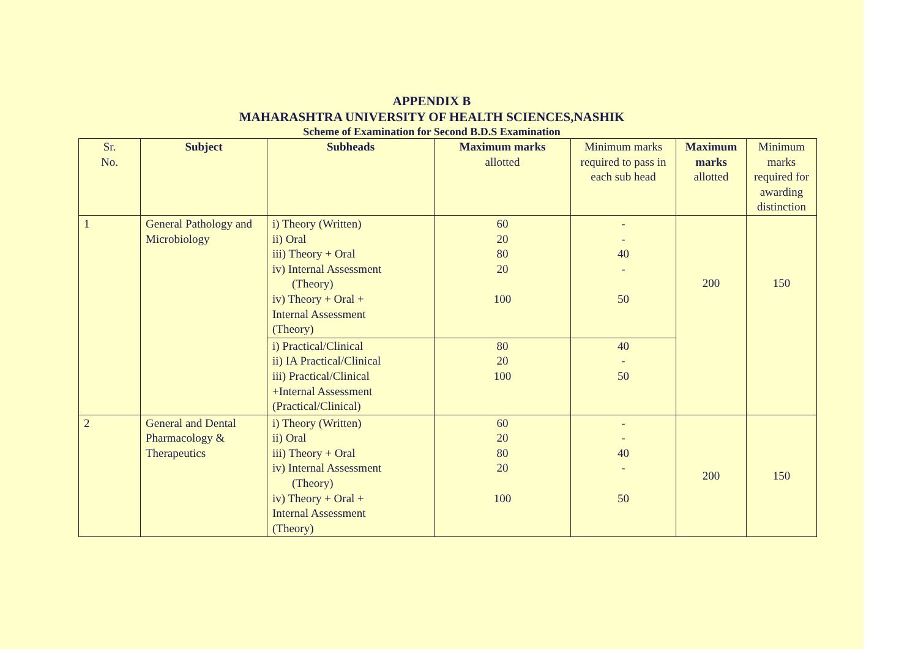APPENDIX B
MAHARASHTRA UNIVERSITY OF HEALTH SCIENCES,NASHIK
Scheme of Examination for Second B.D.S Examination
| Sr. No. | Subject | Subheads | Maximum marks allotted | Minimum marks required to pass in each sub head | Maximum marks allotted | Minimum marks required for awarding distinction |
| --- | --- | --- | --- | --- | --- | --- |
| 1 | General Pathology and Microbiology | i) Theory (Written) ii) Oral iii) Theory + Oral iv) Internal Assessment (Theory) iv) Theory + Oral + Internal Assessment (Theory) | 60 20 80 20 100 | - - 40 - 50 | 200 | 150 |
| | | i) Practical/Clinical ii) IA Practical/Clinical iii) Practical/Clinical +Internal Assessment (Practical/Clinical) | 80 20 100 | 40 - 50 | | |
| 2 | General and Dental Pharmacology & Therapeutics | i) Theory (Written) ii) Oral iii) Theory + Oral iv) Internal Assessment (Theory) iv) Theory + Oral + Internal Assessment (Theory) | 60 20 80 20 100 | - - 40 - 50 | 200 | 150 |